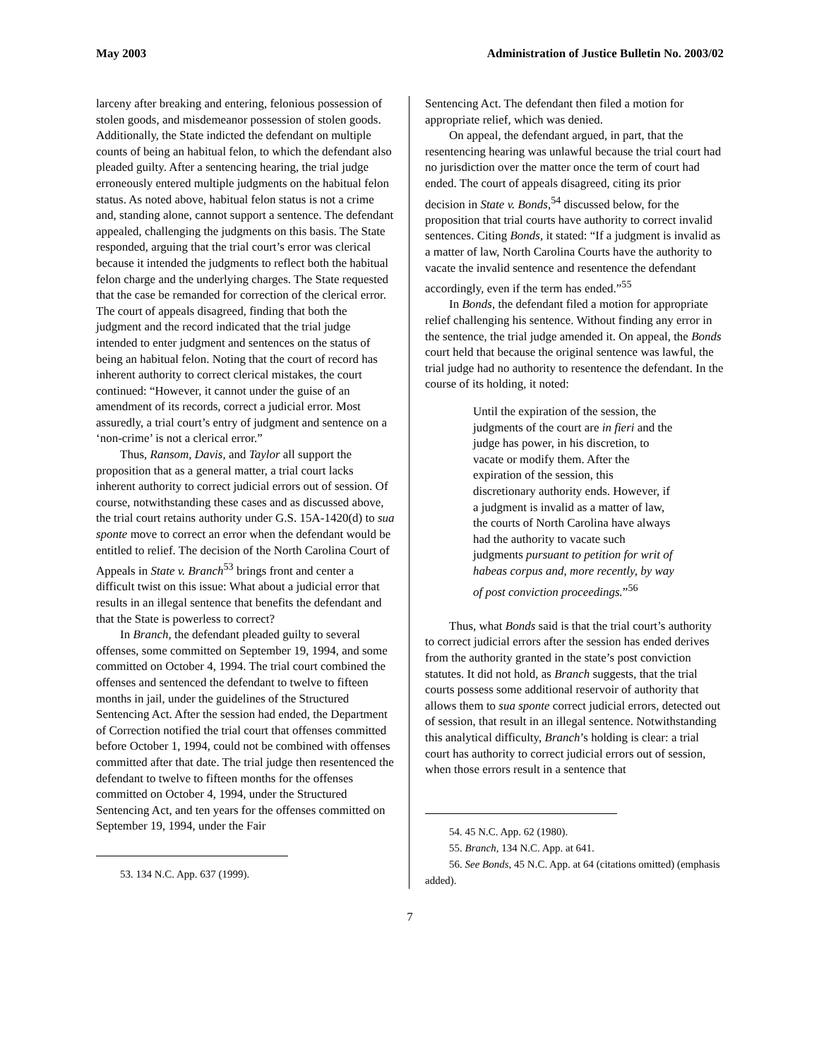May 2003 Administration of Justice Bulletin No. 2003/02
larceny after breaking and entering, felonious possession of stolen goods, and misdemeanor possession of stolen goods. Additionally, the State indicted the defendant on multiple counts of being an habitual felon, to which the defendant also pleaded guilty. After a sentencing hearing, the trial judge erroneously entered multiple judgments on the habitual felon status. As noted above, habitual felon status is not a crime and, standing alone, cannot support a sentence. The defendant appealed, challenging the judgments on this basis. The State responded, arguing that the trial court’s error was clerical because it intended the judgments to reflect both the habitual felon charge and the underlying charges. The State requested that the case be remanded for correction of the clerical error. The court of appeals disagreed, finding that both the judgment and the record indicated that the trial judge intended to enter judgment and sentences on the status of being an habitual felon. Noting that the court of record has inherent authority to correct clerical mistakes, the court continued: “However, it cannot under the guise of an amendment of its records, correct a judicial error. Most assuredly, a trial court’s entry of judgment and sentence on a ‘non-crime’ is not a clerical error.”
Thus, Ransom, Davis, and Taylor all support the proposition that as a general matter, a trial court lacks inherent authority to correct judicial errors out of session. Of course, notwithstanding these cases and as discussed above, the trial court retains authority under G.S. 15A-1420(d) to sua sponte move to correct an error when the defendant would be entitled to relief. The decision of the North Carolina Court of Appeals in State v. Branch<sup>53</sup> brings front and center a difficult twist on this issue: What about a judicial error that results in an illegal sentence that benefits the defendant and that the State is powerless to correct?
In Branch, the defendant pleaded guilty to several offenses, some committed on September 19, 1994, and some committed on October 4, 1994. The trial court combined the offenses and sentenced the defendant to twelve to fifteen months in jail, under the guidelines of the Structured Sentencing Act. After the session had ended, the Department of Correction notified the trial court that offenses committed before October 1, 1994, could not be combined with offenses committed after that date. The trial judge then resentenced the defendant to twelve to fifteen months for the offenses committed on October 4, 1994, under the Structured Sentencing Act, and ten years for the offenses committed on September 19, 1994, under the Fair
53. 134 N.C. App. 637 (1999).
Sentencing Act. The defendant then filed a motion for appropriate relief, which was denied.
On appeal, the defendant argued, in part, that the resentencing hearing was unlawful because the trial court had no jurisdiction over the matter once the term of court had ended. The court of appeals disagreed, citing its prior decision in State v. Bonds,<sup>54</sup> discussed below, for the proposition that trial courts have authority to correct invalid sentences. Citing Bonds, it stated: “If a judgment is invalid as a matter of law, North Carolina Courts have the authority to vacate the invalid sentence and resentence the defendant accordingly, even if the term has ended.”<sup>55</sup>
In Bonds, the defendant filed a motion for appropriate relief challenging his sentence. Without finding any error in the sentence, the trial judge amended it. On appeal, the Bonds court held that because the original sentence was lawful, the trial judge had no authority to resentence the defendant. In the course of its holding, it noted:
Until the expiration of the session, the judgments of the court are in fieri and the judge has power, in his discretion, to vacate or modify them. After the expiration of the session, this discretionary authority ends. However, if a judgment is invalid as a matter of law, the courts of North Carolina have always had the authority to vacate such judgments pursuant to petition for writ of habeas corpus and, more recently, by way of post conviction proceedings.”<sup>56</sup>
Thus, what Bonds said is that the trial court’s authority to correct judicial errors after the session has ended derives from the authority granted in the state’s post conviction statutes. It did not hold, as Branch suggests, that the trial courts possess some additional reservoir of authority that allows them to sua sponte correct judicial errors, detected out of session, that result in an illegal sentence. Notwithstanding this analytical difficulty, Branch’s holding is clear: a trial court has authority to correct judicial errors out of session, when those errors result in a sentence that
54. 45 N.C. App. 62 (1980).
55. Branch, 134 N.C. App. at 641.
56. See Bonds, 45 N.C. App. at 64 (citations omitted) (emphasis added).
7